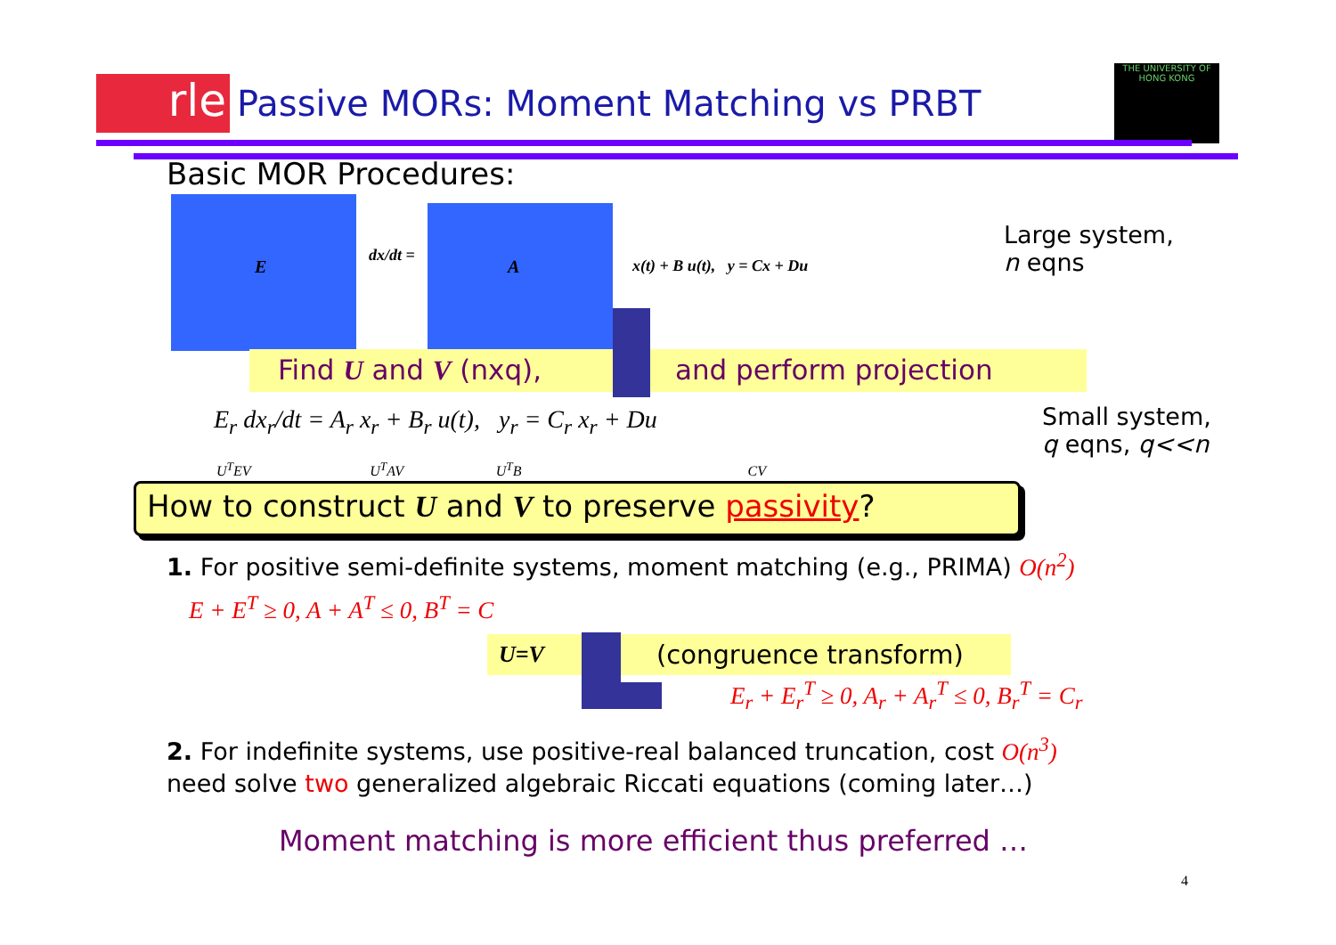rle
Passive MORs: Moment Matching vs PRBT
THE UNIVERSITY OF HONG KONG
Basic MOR Procedures:
E
dx/dt =
A x(t) + B u(t), y = Cx + Du
Large system,
n eqns
Find U and V (nxq), and perform projection
E<sub>r</sub> dx<sub>r</sub>/dt = A<sub>r</sub> x<sub>r</sub> + B<sub>r</sub> u(t), y<sub>r</sub> = C<sub>r</sub> x<sub>r</sub> + Du
U<sup>T</sup>EV U<sup>T</sup>AV U<sup>T</sup>B CV
Small system,
q eqns, q<<n
How to construct U and V to preserve passivity?
1. For positive semi-definite systems, moment matching (e.g., PRIMA) O(n<sup>2</sup>)
E + E<sup>T</sup> ≥ 0, A + A<sup>T</sup> ≤ 0, B<sup>T</sup> = C
U=V (congruence transform)
E<sub>r</sub> + E<sub>r</sub><sup>T</sup> ≥ 0, A<sub>r</sub> + A<sub>r</sub><sup>T</sup> ≤ 0, B<sub>r</sub><sup>T</sup> = C<sub>r</sub>
2. For indefinite systems, use positive-real balanced truncation, cost O(n<sup>3</sup>)
need solve two generalized algebraic Riccati equations (coming later…)
Moment matching is more efficient thus preferred …
4